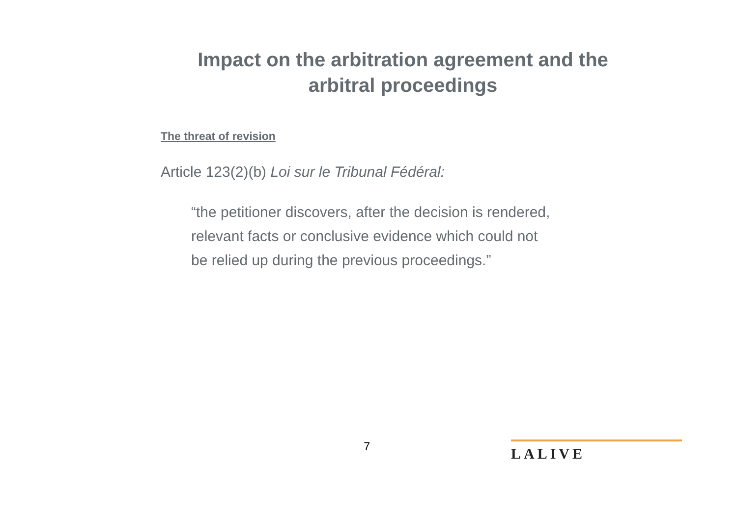Impact on the arbitration agreement and the arbitral proceedings
The threat of revision
Article 123(2)(b) Loi sur le Tribunal Fédéral:
“the petitioner discovers, after the decision is rendered,
relevant facts or conclusive evidence which could not
be relied up during the previous proceedings.”
7 LALIVE